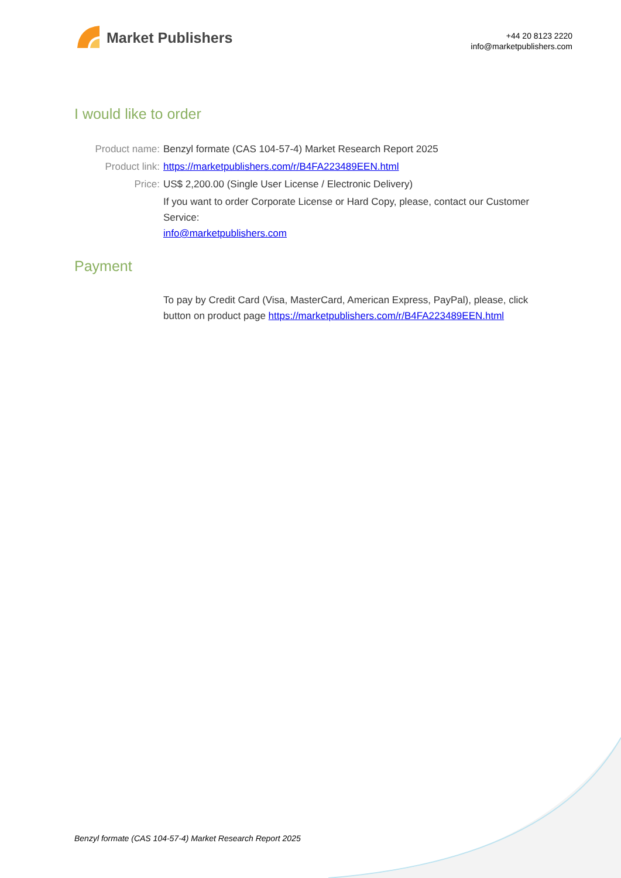Market Publishers
+44 20 8123 2220
info@marketpublishers.com
I would like to order
Product name: Benzyl formate (CAS 104-57-4) Market Research Report 2025
Product link: https://marketpublishers.com/r/B4FA223489EEN.html
Price: US$ 2,200.00 (Single User License / Electronic Delivery)
If you want to order Corporate License or Hard Copy, please, contact our Customer Service:
info@marketpublishers.com
Payment
To pay by Credit Card (Visa, MasterCard, American Express, PayPal), please, click button on product page https://marketpublishers.com/r/B4FA223489EEN.html
Benzyl formate (CAS 104-57-4) Market Research Report 2025